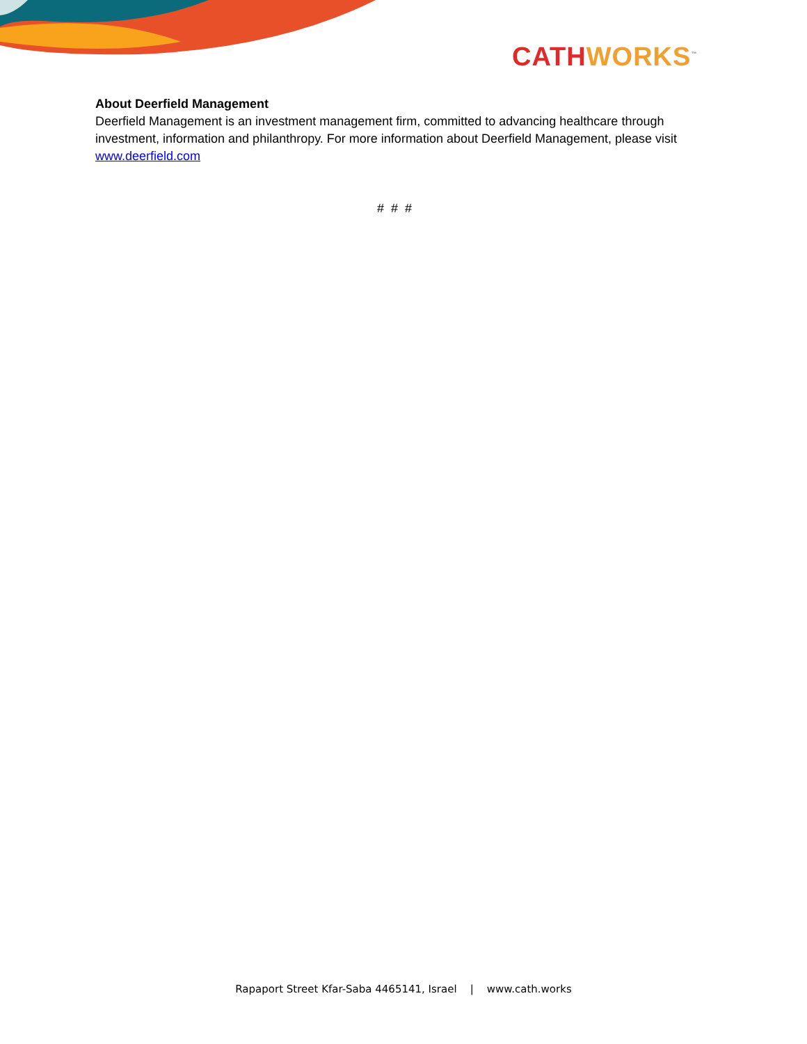CATHWORKS<sup>™</sup>
About Deerfield Management
Deerfield Management is an investment management firm, committed to advancing healthcare through investment, information and philanthropy. For more information about Deerfield Management, please visit www.deerfield.com
# # #
Rapaport Street Kfar-Saba 4465141, Israel | www.cath.works